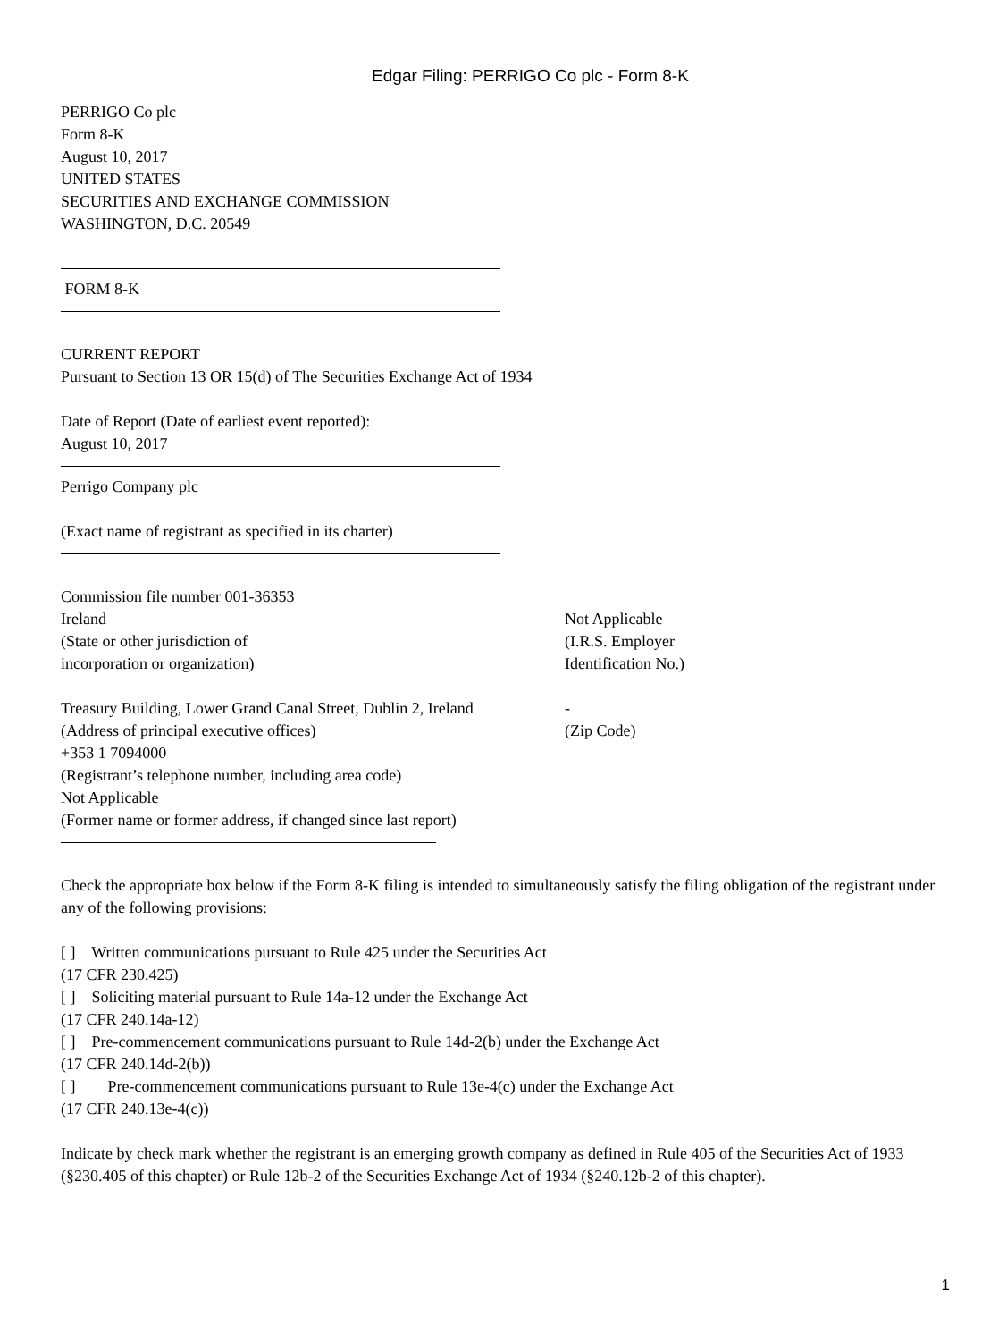Edgar Filing: PERRIGO Co plc - Form 8-K
PERRIGO Co plc
Form 8-K
August 10, 2017
UNITED STATES
SECURITIES AND EXCHANGE COMMISSION
WASHINGTON, D.C. 20549
FORM 8-K
CURRENT REPORT
Pursuant to Section 13 OR 15(d) of The Securities Exchange Act of 1934
Date of Report (Date of earliest event reported):
August 10, 2017
Perrigo Company plc
(Exact name of registrant as specified in its charter)
Commission file number 001-36353
Ireland
(State or other jurisdiction of
incorporation or organization)
Not Applicable
(I.R.S. Employer
Identification No.)
Treasury Building, Lower Grand Canal Street, Dublin 2, Ireland
(Address of principal executive offices)
-
(Zip Code)
+353 1 7094000
(Registrant’s telephone number, including area code)
Not Applicable
(Former name or former address, if changed since last report)
Check the appropriate box below if the Form 8-K filing is intended to simultaneously satisfy the filing obligation of the registrant under any of the following provisions:
[ ] Written communications pursuant to Rule 425 under the Securities Act
(17 CFR 230.425)
[ ] Soliciting material pursuant to Rule 14a-12 under the Exchange Act
(17 CFR 240.14a-12)
[ ] Pre-commencement communications pursuant to Rule 14d-2(b) under the Exchange Act
(17 CFR 240.14d-2(b))
[ ] Pre-commencement communications pursuant to Rule 13e-4(c) under the Exchange Act
(17 CFR 240.13e-4(c))
Indicate by check mark whether the registrant is an emerging growth company as defined in Rule 405 of the Securities Act of 1933 (§230.405 of this chapter) or Rule 12b-2 of the Securities Exchange Act of 1934 (§240.12b-2 of this chapter).
1